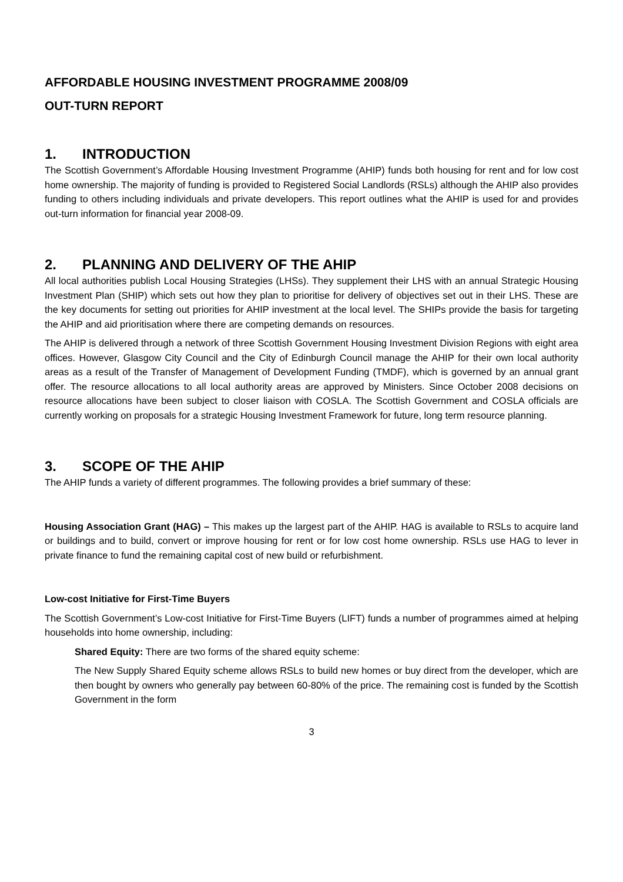AFFORDABLE HOUSING INVESTMENT PROGRAMME 2008/09
OUT-TURN REPORT
1. INTRODUCTION
The Scottish Government’s Affordable Housing Investment Programme (AHIP) funds both housing for rent and for low cost home ownership. The majority of funding is provided to Registered Social Landlords (RSLs) although the AHIP also provides funding to others including individuals and private developers. This report outlines what the AHIP is used for and provides out-turn information for financial year 2008-09.
2. PLANNING AND DELIVERY OF THE AHIP
All local authorities publish Local Housing Strategies (LHSs). They supplement their LHS with an annual Strategic Housing Investment Plan (SHIP) which sets out how they plan to prioritise for delivery of objectives set out in their LHS. These are the key documents for setting out priorities for AHIP investment at the local level. The SHIPs provide the basis for targeting the AHIP and aid prioritisation where there are competing demands on resources.
The AHIP is delivered through a network of three Scottish Government Housing Investment Division Regions with eight area offices. However, Glasgow City Council and the City of Edinburgh Council manage the AHIP for their own local authority areas as a result of the Transfer of Management of Development Funding (TMDF), which is governed by an annual grant offer. The resource allocations to all local authority areas are approved by Ministers. Since October 2008 decisions on resource allocations have been subject to closer liaison with COSLA. The Scottish Government and COSLA officials are currently working on proposals for a strategic Housing Investment Framework for future, long term resource planning.
3. SCOPE OF THE AHIP
The AHIP funds a variety of different programmes. The following provides a brief summary of these:
Housing Association Grant (HAG) – This makes up the largest part of the AHIP. HAG is available to RSLs to acquire land or buildings and to build, convert or improve housing for rent or for low cost home ownership. RSLs use HAG to lever in private finance to fund the remaining capital cost of new build or refurbishment.
Low-cost Initiative for First-Time Buyers
The Scottish Government’s Low-cost Initiative for First-Time Buyers (LIFT) funds a number of programmes aimed at helping households into home ownership, including:
Shared Equity: There are two forms of the shared equity scheme:
The New Supply Shared Equity scheme allows RSLs to build new homes or buy direct from the developer, which are then bought by owners who generally pay between 60-80% of the price. The remaining cost is funded by the Scottish Government in the form
3